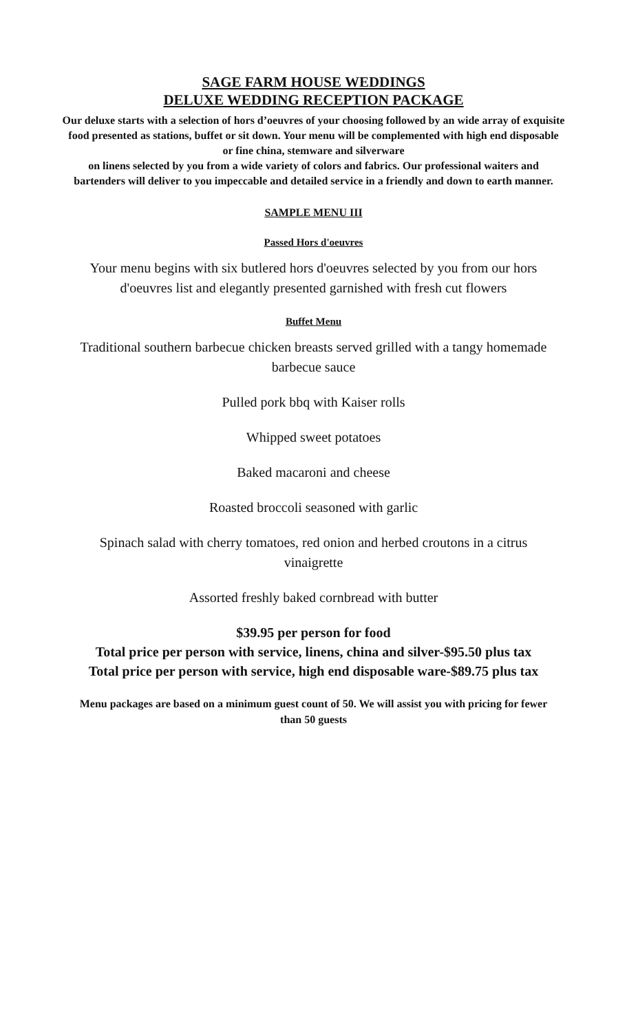SAGE FARM HOUSE WEDDINGS
DELUXE WEDDING RECEPTION PACKAGE
Our deluxe starts with a selection of hors d’oeuvres of your choosing followed by an wide array of exquisite food presented as stations, buffet or sit down. Your menu will be complemented with high end disposable or fine china, stemware and silverware
on linens selected by you from a wide variety of colors and fabrics. Our professional waiters and bartenders will deliver to you impeccable and detailed service in a friendly and down to earth manner.
SAMPLE MENU III
Passed Hors d'oeuvres
Your menu begins with six butlered hors d'oeuvres selected by you from our hors d'oeuvres list and elegantly presented garnished with fresh cut flowers
Buffet Menu
Traditional southern barbecue chicken breasts served grilled with a tangy homemade barbecue sauce
Pulled pork bbq with Kaiser rolls
Whipped sweet potatoes
Baked macaroni and cheese
Roasted broccoli seasoned with garlic
Spinach salad with cherry tomatoes, red onion and herbed croutons in a citrus vinaigrette
Assorted freshly baked cornbread with butter
$39.95 per person for food
Total price per person with service, linens, china and silver-$95.50 plus tax
Total price per person with service, high end disposable ware-$89.75 plus tax
Menu packages are based on a minimum guest count of 50. We will assist you with pricing for fewer than 50 guests